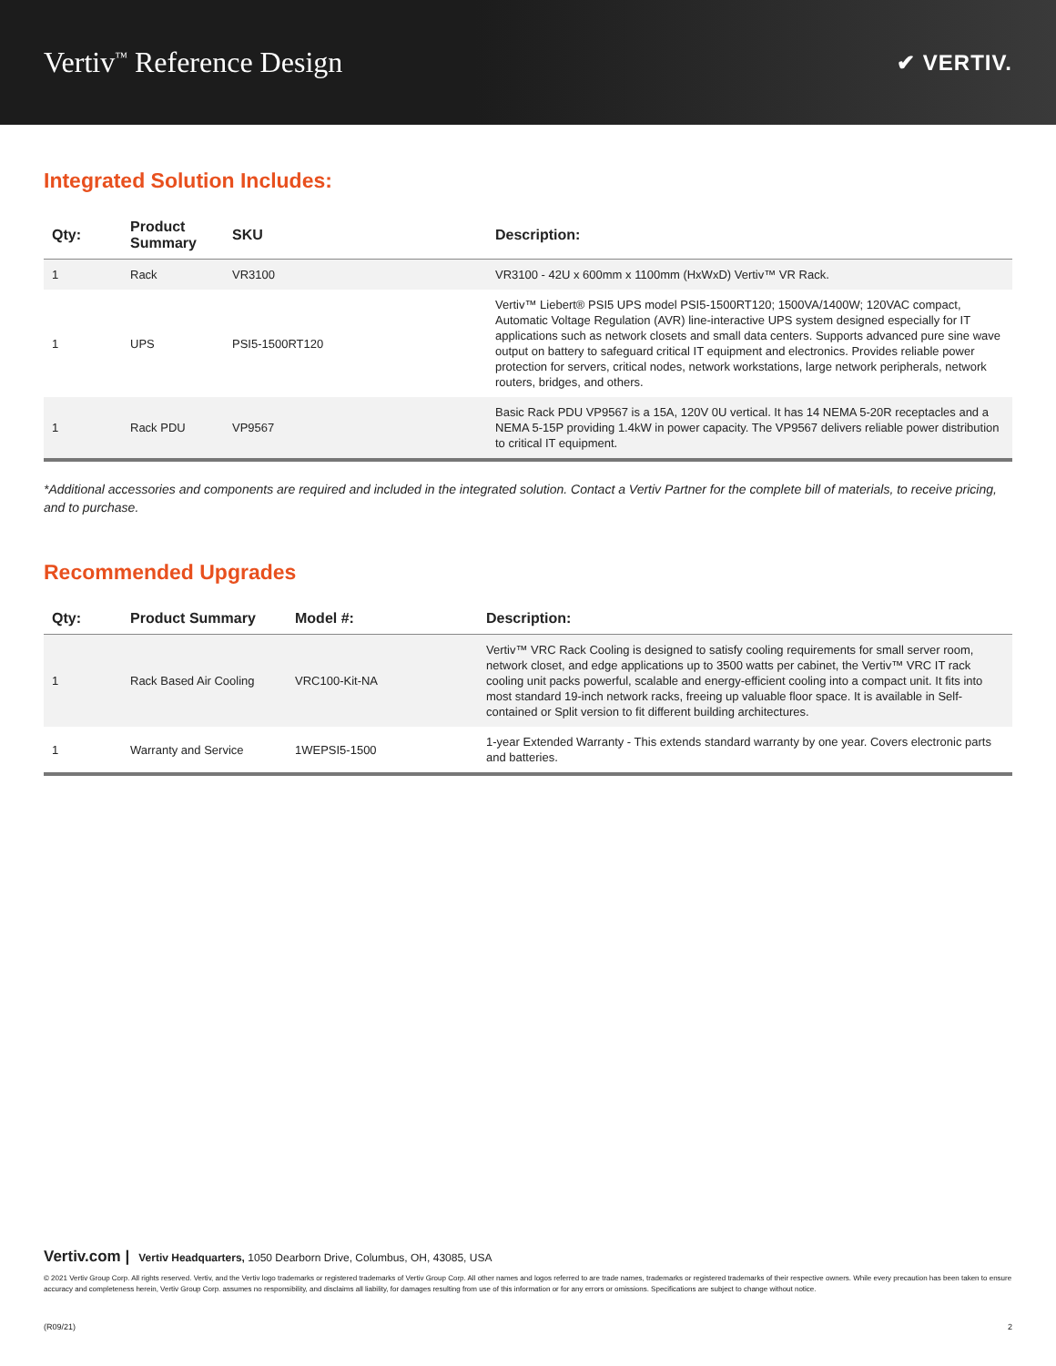Vertiv<sup>™</sup> Reference Design
✔ VERTIV.
Integrated Solution Includes:
| Qty: | Product Summary | SKU | Description: |
| --- | --- | --- | --- |
| 1 | Rack | VR3100 | VR3100 - 42U x 600mm x 1100mm (HxWxD) Vertiv™ VR Rack. |
| 1 | UPS | PSI5-1500RT120 | Vertiv™ Liebert® PSI5 UPS model PSI5-1500RT120; 1500VA/1400W; 120VAC compact, Automatic Voltage Regulation (AVR) line-interactive UPS system designed especially for IT applications such as network closets and small data centers. Supports advanced pure sine wave output on battery to safeguard critical IT equipment and electronics. Provides reliable power protection for servers, critical nodes, network workstations, large network peripherals, network routers, bridges, and others. |
| 1 | Rack PDU | VP9567 | Basic Rack PDU VP9567 is a 15A, 120V 0U vertical. It has 14 NEMA 5-20R receptacles and a NEMA 5-15P providing 1.4kW in power capacity. The VP9567 delivers reliable power distribution to critical IT equipment. |
*Additional accessories and components are required and included in the integrated solution. Contact a Vertiv Partner for the complete bill of materials, to receive pricing, and to purchase.
Recommended Upgrades
| Qty: | Product Summary | Model #: | Description: |
| --- | --- | --- | --- |
| 1 | Rack Based Air Cooling | VRC100-Kit-NA | Vertiv™ VRC Rack Cooling is designed to satisfy cooling requirements for small server room, network closet, and edge applications up to 3500 watts per cabinet, the Vertiv™ VRC IT rack cooling unit packs powerful, scalable and energy-efficient cooling into a compact unit. It fits into most standard 19-inch network racks, freeing up valuable floor space. It is available in Self-contained or Split version to fit different building architectures. |
| 1 | Warranty and Service | 1WEPSI5-1500 | 1-year Extended Warranty - This extends standard warranty by one year. Covers electronic parts and batteries. |
Vertiv.com | Vertiv Headquarters, 1050 Dearborn Drive, Columbus, OH, 43085, USA
© 2021 Vertiv Group Corp. All rights reserved. Vertiv, and the Vertiv logo trademarks or registered trademarks of Vertiv Group Corp. All other names and logos referred to are trade names, trademarks or registered trademarks of their respective owners. While every precaution has been taken to ensure accuracy and completeness herein, Vertiv Group Corp. assumes no responsibility, and disclaims all liability, for damages resulting from use of this information or for any errors or omissions. Specifications are subject to change without notice.
(R09/21) 2